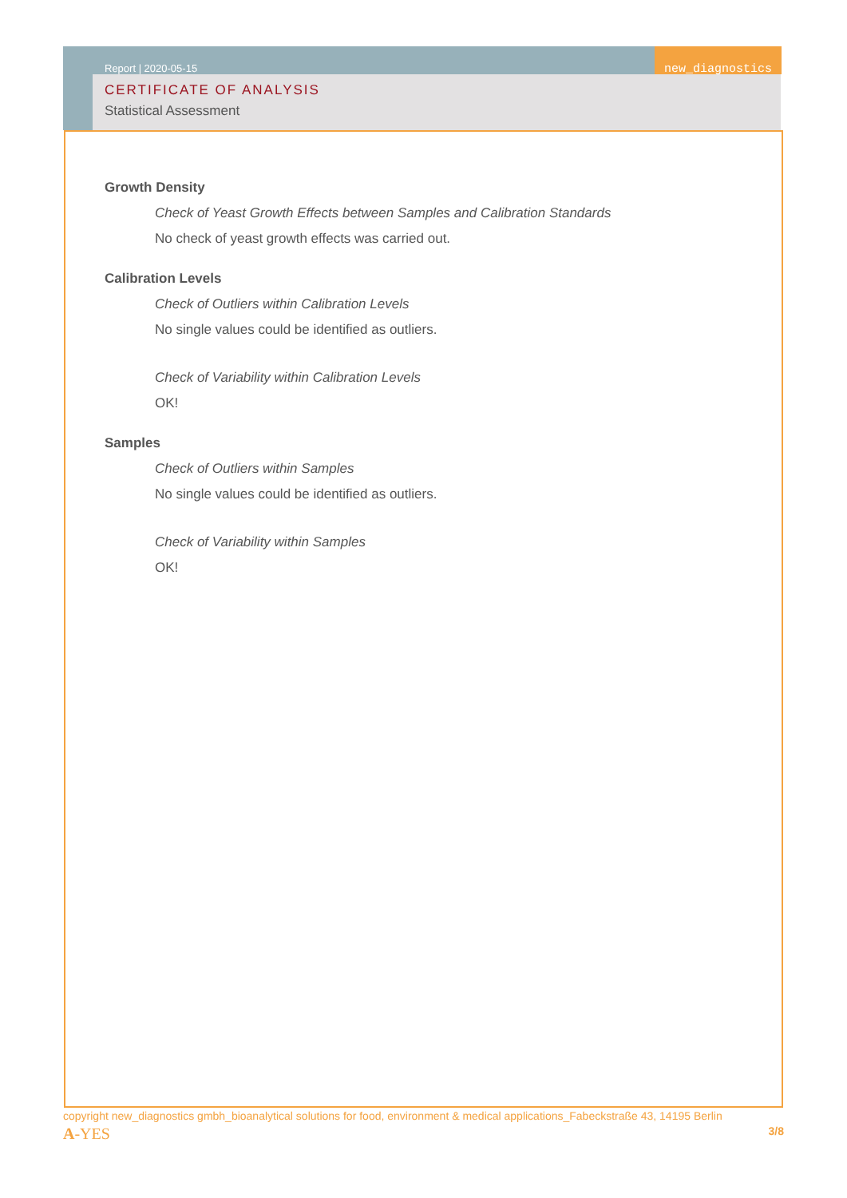Report | 2020-05-15 new_diagnostics
CERTIFICATE OF ANALYSIS
Statistical Assessment
Growth Density
Check of Yeast Growth Effects between Samples and Calibration Standards
No check of yeast growth effects was carried out.
Calibration Levels
Check of Outliers within Calibration Levels
No single values could be identified as outliers.
Check of Variability within Calibration Levels
OK!
Samples
Check of Outliers within Samples
No single values could be identified as outliers.
Check of Variability within Samples
OK!
copyright new_diagnostics gmbh_bioanalytical solutions for food, environment & medical applications_Fabeckstraße 43, 14195 Berlin
A-YES 3/8